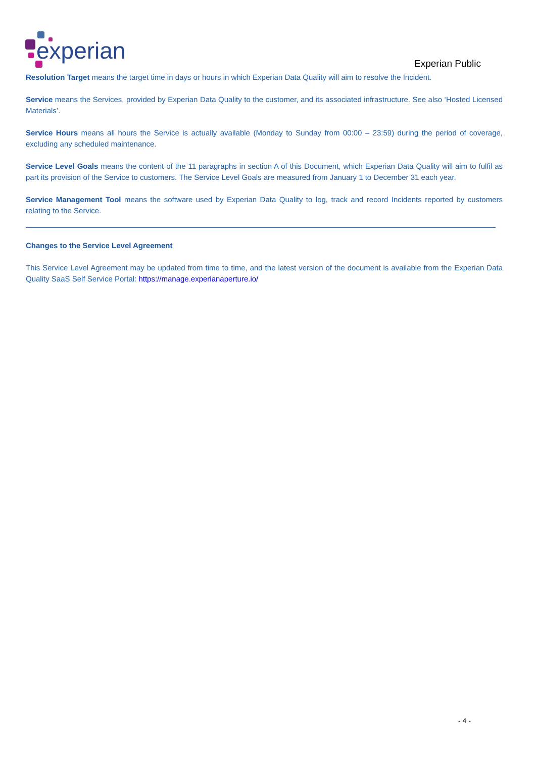experian
Experian Public
Resolution Target means the target time in days or hours in which Experian Data Quality will aim to resolve the Incident.
Service means the Services, provided by Experian Data Quality to the customer, and its associated infrastructure. See also ‘Hosted Licensed Materials’.
Service Hours means all hours the Service is actually available (Monday to Sunday from 00:00 – 23:59) during the period of coverage, excluding any scheduled maintenance.
Service Level Goals means the content of the 11 paragraphs in section A of this Document, which Experian Data Quality will aim to fulfil as part its provision of the Service to customers. The Service Level Goals are measured from January 1 to December 31 each year.
Service Management Tool means the software used by Experian Data Quality to log, track and record Incidents reported by customers relating to the Service.
Changes to the Service Level Agreement
This Service Level Agreement may be updated from time to time, and the latest version of the document is available from the Experian Data Quality SaaS Self Service Portal: https://manage.experianaperture.io/
- 4 -